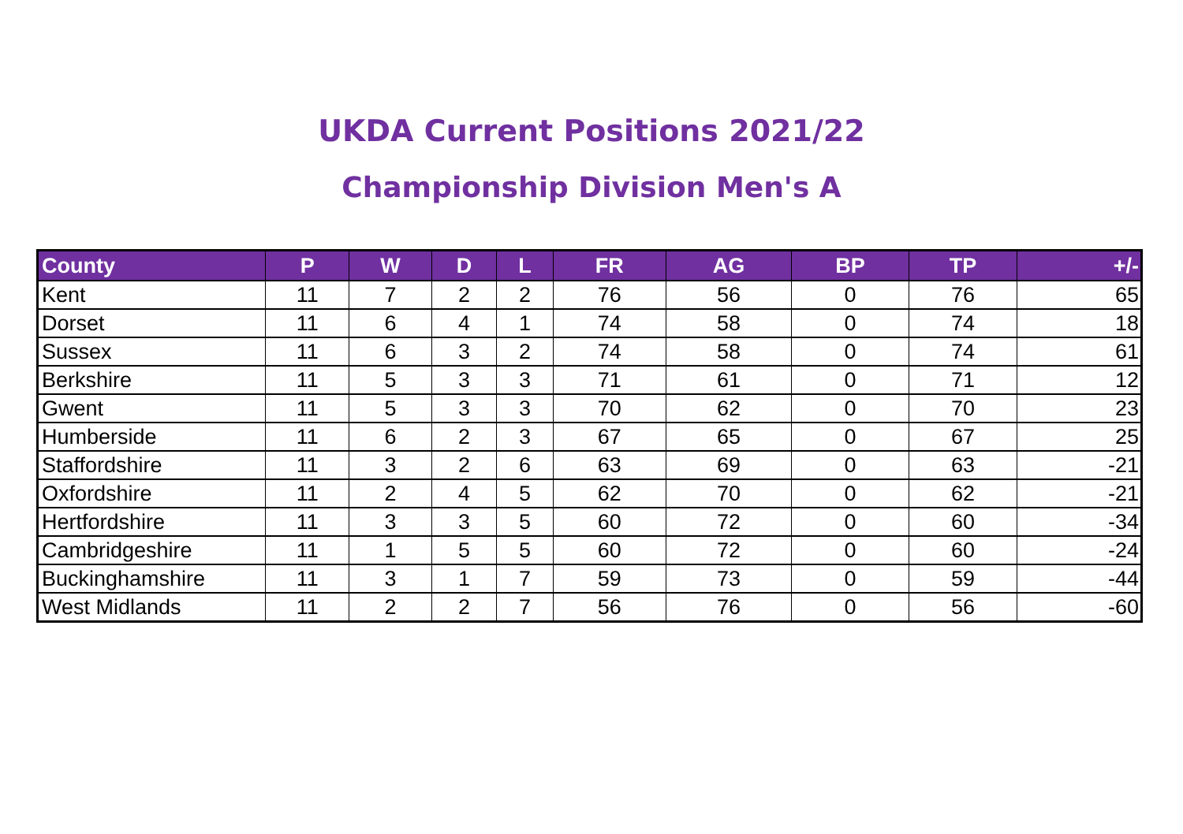UKDA Current Positions 2021/22
Championship Division Men's A
| County | P | W | D | L | FR | AG | BP | TP | +/- |
| --- | --- | --- | --- | --- | --- | --- | --- | --- | --- |
| Kent | 11 | 7 | 2 | 2 | 76 | 56 | 0 | 76 | 65 |
| Dorset | 11 | 6 | 4 | 1 | 74 | 58 | 0 | 74 | 18 |
| Sussex | 11 | 6 | 3 | 2 | 74 | 58 | 0 | 74 | 61 |
| Berkshire | 11 | 5 | 3 | 3 | 71 | 61 | 0 | 71 | 12 |
| Gwent | 11 | 5 | 3 | 3 | 70 | 62 | 0 | 70 | 23 |
| Humberside | 11 | 6 | 2 | 3 | 67 | 65 | 0 | 67 | 25 |
| Staffordshire | 11 | 3 | 2 | 6 | 63 | 69 | 0 | 63 | -21 |
| Oxfordshire | 11 | 2 | 4 | 5 | 62 | 70 | 0 | 62 | -21 |
| Hertfordshire | 11 | 3 | 3 | 5 | 60 | 72 | 0 | 60 | -34 |
| Cambridgeshire | 11 | 1 | 5 | 5 | 60 | 72 | 0 | 60 | -24 |
| Buckinghamshire | 11 | 3 | 1 | 7 | 59 | 73 | 0 | 59 | -44 |
| West Midlands | 11 | 2 | 2 | 7 | 56 | 76 | 0 | 56 | -60 |